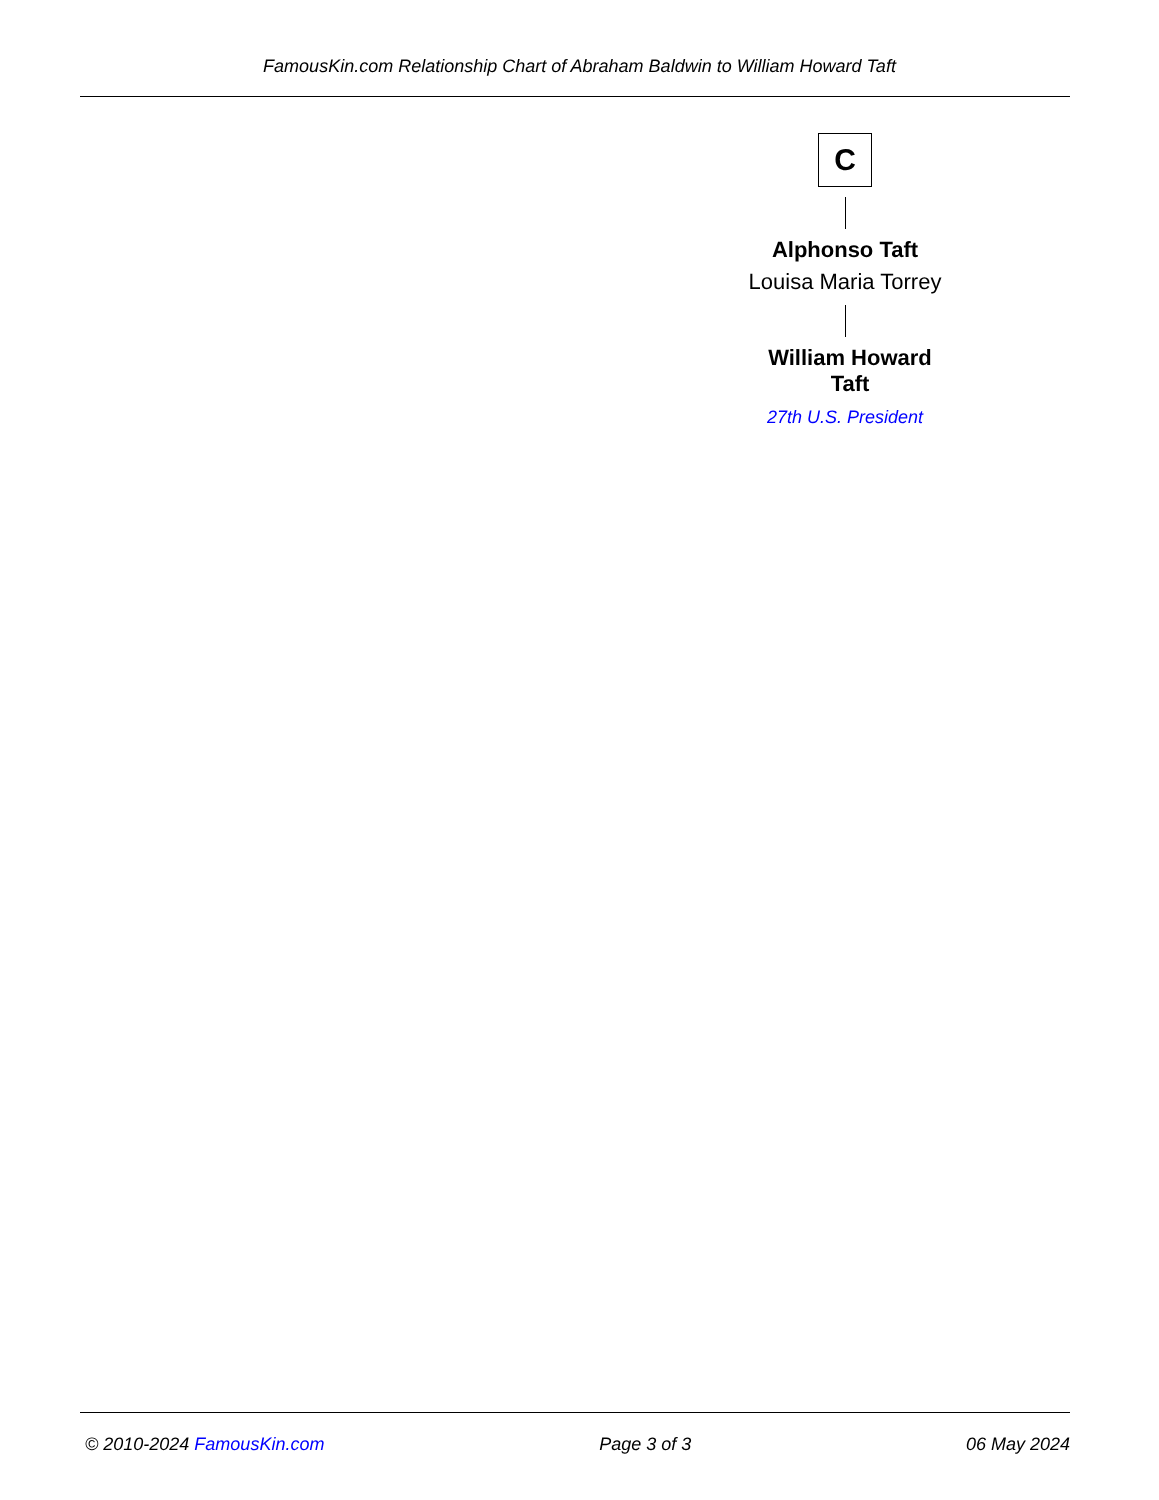FamousKin.com Relationship Chart of Abraham Baldwin to William Howard Taft
C
Alphonso Taft
Louisa Maria Torrey
William Howard Taft
27th U.S. President
© 2010-2024 FamousKin.com Page 3 of 3 06 May 2024